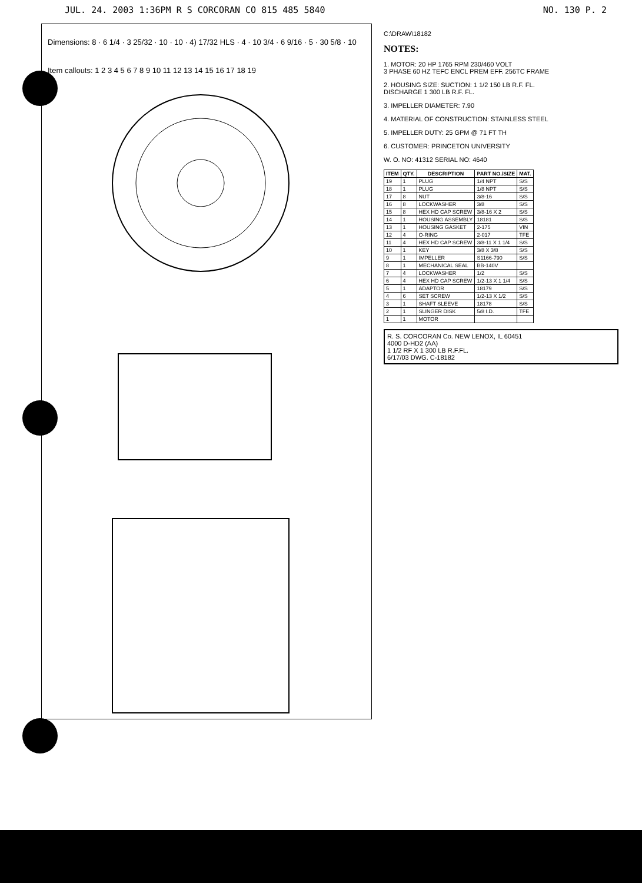JUL. 24. 2003 1:36PM R S CORCORAN CO 815 485 5840 NO. 130 P. 2
Dimensions: 8 · 6 1/4 · 3 25/32 · 10 · 10 · 4) 17/32 HLS · 4 · 10 3/4 · 6 9/16 · 5 · 30 5/8 · 10
Item callouts: 1 2 3 4 5 6 7 8 9 10 11 12 13 14 15 16 17 18 19
C:\DRAW\18182
NOTES:
1. MOTOR: 20 HP 1765 RPM 230/460 VOLT
3 PHASE 60 HZ TEFC ENCL PREM EFF. 256TC FRAME
2. HOUSING SIZE: SUCTION: 1 1/2 150 LB R.F. FL.
DISCHARGE 1 300 LB R.F. FL.
3. IMPELLER DIAMETER: 7.90
4. MATERIAL OF CONSTRUCTION: STAINLESS STEEL
5. IMPELLER DUTY: 25 GPM @ 71 FT TH
6. CUSTOMER: PRINCETON UNIVERSITY
W. O. NO: 41312 SERIAL NO: 4640
| ITEM | QTY. | DESCRIPTION | PART NO./SIZE | MAT. |
| --- | --- | --- | --- | --- |
| 19 | 1 | PLUG | 1/4 NPT | S/S |
| 18 | 1 | PLUG | 1/8 NPT | S/S |
| 17 | 8 | NUT | 3/8-16 | S/S |
| 16 | 8 | LOCKWASHER | 3/8 | S/S |
| 15 | 8 | HEX HD CAP SCREW | 3/8-16 X 2 | S/S |
| 14 | 1 | HOUSING ASSEMBLY | 18181 | S/S |
| 13 | 1 | HOUSING GASKET | 2-175 | VIN |
| 12 | 4 | O-RING | 2-017 | TFE |
| 11 | 4 | HEX HD CAP SCREW | 3/8-11 X 1 1/4 | S/S |
| 10 | 1 | KEY | 3/8 X 3/8 | S/S |
| 9 | 1 | IMPELLER | S1166-790 | S/S |
| 8 | 1 | MECHANICAL SEAL | BB-140V | |
| 7 | 4 | LOCKWASHER | 1/2 | S/S |
| 6 | 4 | HEX HD CAP SCREW | 1/2-13 X 1 1/4 | S/S |
| 5 | 1 | ADAPTOR | 18179 | S/S |
| 4 | 6 | SET SCREW | 1/2-13 X 1/2 | S/S |
| 3 | 1 | SHAFT SLEEVE | 18178 | S/S |
| 2 | 1 | SLINGER DISK | 5/8 I.D. | TFE |
| 1 | 1 | MOTOR | | |
R. S. CORCORAN Co. NEW LENOX, IL 60451
4000 D-HD2 (AA)
1 1/2 RF X 1 300 LB R.F.FL.
6/17/03 DWG. C-18182